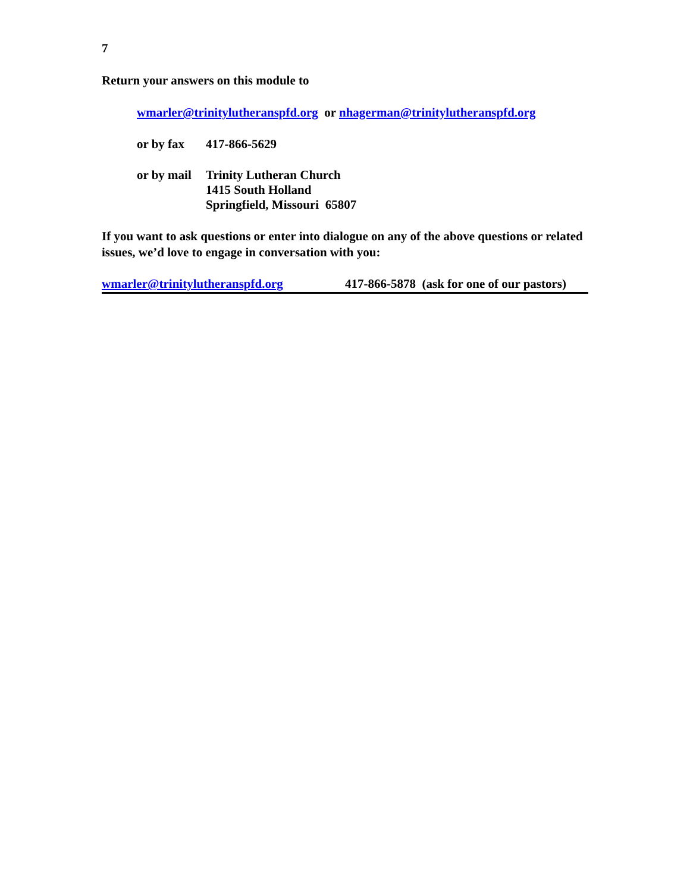7
Return your answers on this module to
wmarler@trinitylutheranspfd.org or nhagerman@trinitylutheranspfd.org
or by fax 417-866-5629
or by mail Trinity Lutheran Church
1415 South Holland
Springfield, Missouri 65807
If you want to ask questions or enter into dialogue on any of the above questions or related issues, we’d love to engage in conversation with you:
wmarler@trinitylutheranspfd.org 417-866-5878 (ask for one of our pastors)